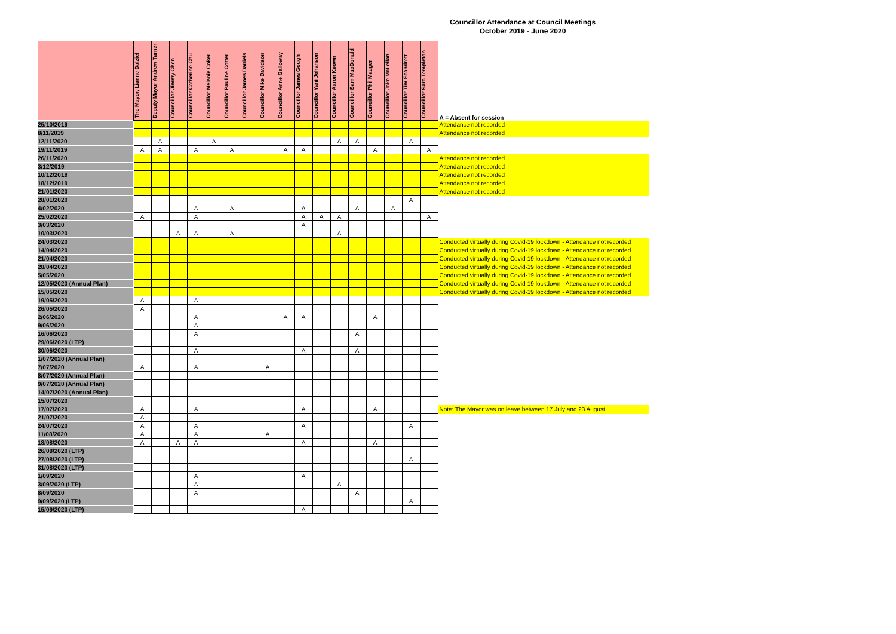Councillor Attendance at Council Meetings
October 2019 - June 2020
| | The Mayor, Lianne Dalziel | Deputy Mayor Andrew Turner | Councillor Jimmy Chen | Councillor Catherine Chu | Councillor Melanie Coker | Councillor Pauline Cotter | Councillor James Daniels | Councillor Mike Davidson | Councillor Anne Galloway | Councillor James Gough | Councillor Yani Johanson | Councillor Aaron Keown | Councillor Sam MacDonald | Councillor Phil Mauger | Councillor Jake McLellan | Councillor Tim Scandrett | Councillor Sara Templeton | A = Absent for session |
| --- | --- | --- | --- | --- | --- | --- | --- | --- | --- | --- | --- | --- | --- | --- | --- | --- | --- | --- |
| 25/10/2019 | | | | | | | | | | | | | | | | | | Attendance not recorded |
| 8/11/2019 | | | | | | | | | | | | | | | | | | Attendance not recorded |
| 12/11/2020 | | A | | | A | | | | | | | A | A | | | A | | |
| 19/11/2019 | A | A | | A | | A | | | A | A | | | | A | | | A | |
| 26/11/2020 | | | | | | | | | | | | | | | | | | Attendance not recorded |
| 3/12/2019 | | | | | | | | | | | | | | | | | | Attendance not recorded |
| 10/12/2019 | | | | | | | | | | | | | | | | | | Attendance not recorded |
| 18/12/2019 | | | | | | | | | | | | | | | | | | Attendance not recorded |
| 21/01/2020 | | | | | | | | | | | | | | | | | | Attendance not recorded |
| 28/01/2020 | | | | | | | | | | | | | | | | A | | |
| 4/02/2020 | | | | A | | A | | | | A | | | A | | A | | | |
| 25/02/2020 | A | | | A | | | | | | A | A | A | | | | | A | |
| 3/03/2020 | | | | | | | | | | A | | | | | | | | |
| 10/03/2020 | | | A | A | | A | | | | | | A | | | | | | |
| 24/03/2020 | | | | | | | | | | | | | | | | | | Conducted virtually during Covid-19 lockdown - Attendance not recorded |
| 14/04/2020 | | | | | | | | | | | | | | | | | | Conducted virtually during Covid-19 lockdown - Attendance not recorded |
| 21/04/2020 | | | | | | | | | | | | | | | | | | Conducted virtually during Covid-19 lockdown - Attendance not recorded |
| 28/04/2020 | | | | | | | | | | | | | | | | | | Conducted virtually during Covid-19 lockdown - Attendance not recorded |
| 5/05/2020 | | | | | | | | | | | | | | | | | | Conducted virtually during Covid-19 lockdown - Attendance not recorded |
| 12/05/2020 (Annual Plan) | | | | | | | | | | | | | | | | | | Conducted virtually during Covid-19 lockdown - Attendance not recorded |
| 15/05/2020 | | | | | | | | | | | | | | | | | | Conducted virtually during Covid-19 lockdown - Attendance not recorded |
| 19/05/2020 | A | | | A | | | | | | | | | | | | | | |
| 26/05/2020 | A | | | | | | | | | | | | | | | | | |
| 2/06/2020 | | | | A | | | | | A | A | | | | A | | | | |
| 9/06/2020 | | | | A | | | | | | | | | | | | | | |
| 16/06/2020 | | | | A | | | | | | | | | A | | | | | |
| 29/06/2020 (LTP) | | | | | | | | | | | | | | | | | | |
| 30/06/2020 | | | | A | | | | | | A | | | A | | | | | |
| 1/07/2020 (Annual Plan) | | | | | | | | | | | | | | | | | | |
| 7/07/2020 | A | | | A | | | | A | | | | | | | | | | |
| 8/07/2020 (Annual Plan) | | | | | | | | | | | | | | | | | | |
| 9/07/2020 (Annual Plan) | | | | | | | | | | | | | | | | | | |
| 14/07/2020 (Annual Plan) | | | | | | | | | | | | | | | | | | |
| 15/07/2020 | | | | | | | | | | | | | | | | | | |
| 17/07/2020 | A | | | A | | | | | | A | | | | A | | | | Note: The Mayor was on leave between 17 July and 23 August |
| 21/07/2020 | A | | | | | | | | | | | | | | | | | |
| 24/07/2020 | A | | | A | | | | | | A | | | | | | A | | |
| 11/08/2020 | A | | | A | | | | A | | | | | | | | | | |
| 18/08/2020 | A | | A | A | | | | | | A | | | | A | | | | |
| 26/08/2020 (LTP) | | | | | | | | | | | | | | | | | | |
| 27/08/2020 (LTP) | | | | | | | | | | | | | | | | A | | |
| 31/08/2020 (LTP) | | | | | | | | | | | | | | | | | | |
| 1/09/2020 | | | | A | | | | | | A | | | | | | | | |
| 3/09/2020 (LTP) | | | | A | | | | | | | | A | | | | | | |
| 8/09/2020 | | | | A | | | | | | | | | A | | | | | |
| 9/09/2020 (LTP) | | | | | | | | | | | | | | | | A | | |
| 15/09/2020 (LTP) | | | | | | | | | | A | | | | | | | | |